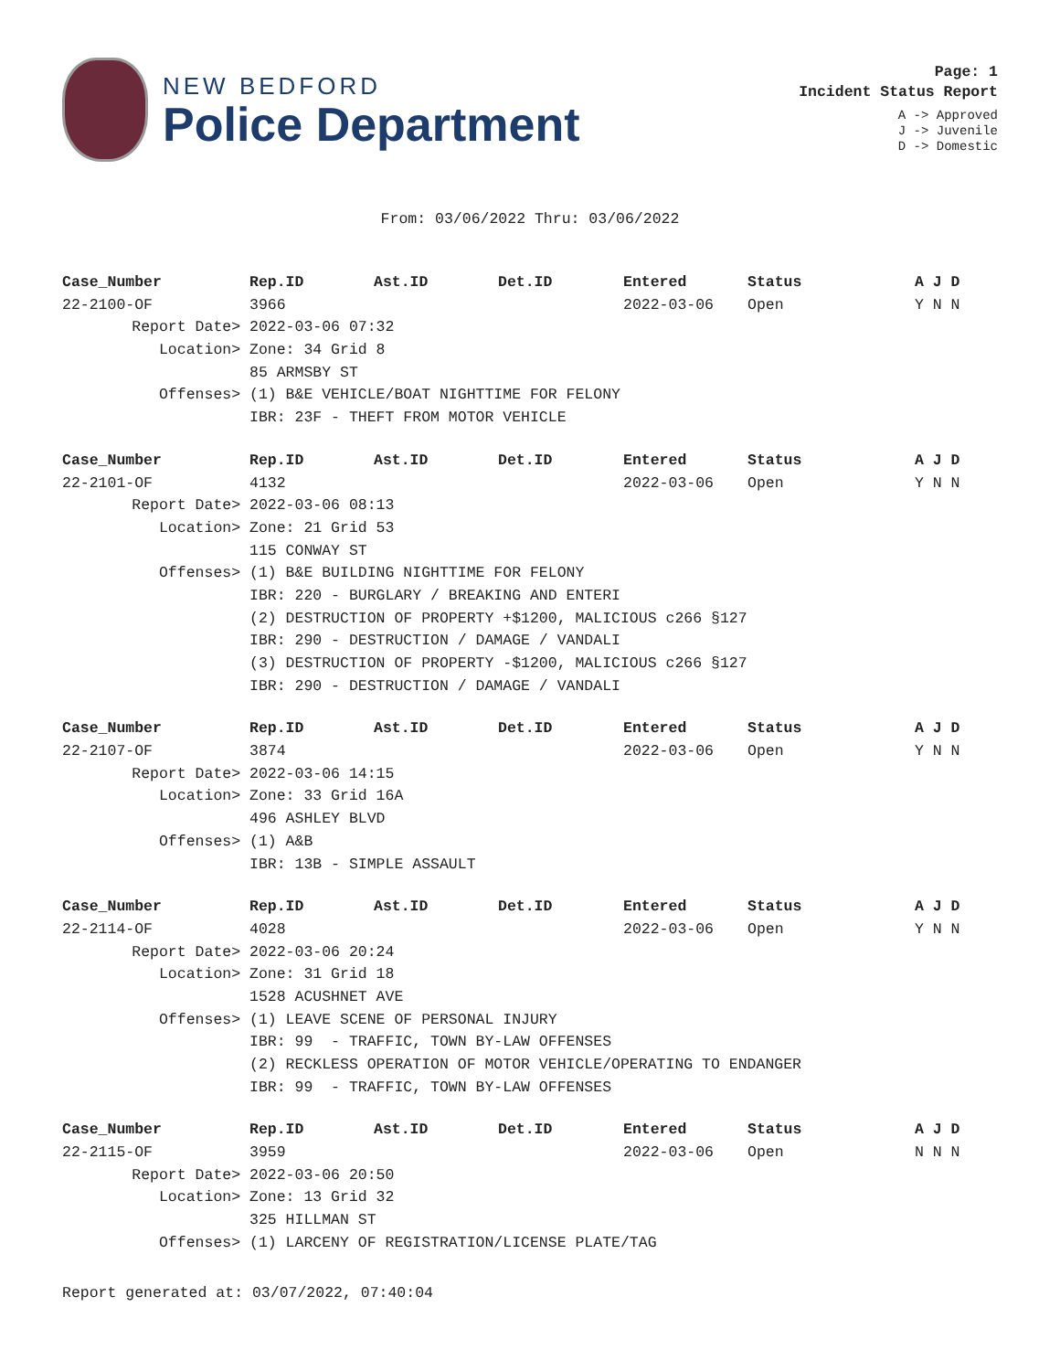NEW BEDFORD
Police Department
Page: 1
Incident Status Report
A -> Approved
J -> Juvenile
D -> Domestic
From: 03/06/2022 Thru: 03/06/2022
| Case_Number | Rep.ID | Ast.ID | Det.ID | Entered | Status | A J D |
| --- | --- | --- | --- | --- | --- | --- |
| 22-2100-OF | 3966 | | | 2022-03-06 | Open | Y N N |
| Report Date> | 2022-03-06 07:32 | | | | | |
| Location> | Zone: 34 Grid 8 | | | | | |
| | 85 ARMSBY ST | | | | | |
| Offenses> | (1) B&E VEHICLE/BOAT NIGHTTIME FOR FELONY | | | | | |
| | IBR: 23F - THEFT FROM MOTOR VEHICLE | | | | | |
| Case_Number | Rep.ID | Ast.ID | Det.ID | Entered | Status | A J D |
| --- | --- | --- | --- | --- | --- | --- |
| 22-2101-OF | 4132 | | | 2022-03-06 | Open | Y N N |
| Report Date> | 2022-03-06 08:13 | | | | | |
| Location> | Zone: 21 Grid 53 | | | | | |
| | 115 CONWAY ST | | | | | |
| Offenses> | (1) B&E BUILDING NIGHTTIME FOR FELONY | | | | | |
| | IBR: 220 - BURGLARY / BREAKING AND ENTERI | | | | | |
| | (2) DESTRUCTION OF PROPERTY +$1200, MALICIOUS c266 §127 | | | | | |
| | IBR: 290 - DESTRUCTION / DAMAGE / VANDALI | | | | | |
| | (3) DESTRUCTION OF PROPERTY -$1200, MALICIOUS c266 §127 | | | | | |
| | IBR: 290 - DESTRUCTION / DAMAGE / VANDALI | | | | | |
| Case_Number | Rep.ID | Ast.ID | Det.ID | Entered | Status | A J D |
| --- | --- | --- | --- | --- | --- | --- |
| 22-2107-OF | 3874 | | | 2022-03-06 | Open | Y N N |
| Report Date> | 2022-03-06 14:15 | | | | | |
| Location> | Zone: 33 Grid 16A | | | | | |
| | 496 ASHLEY BLVD | | | | | |
| Offenses> | (1) A&B | | | | | |
| | IBR: 13B - SIMPLE ASSAULT | | | | | |
| Case_Number | Rep.ID | Ast.ID | Det.ID | Entered | Status | A J D |
| --- | --- | --- | --- | --- | --- | --- |
| 22-2114-OF | 4028 | | | 2022-03-06 | Open | Y N N |
| Report Date> | 2022-03-06 20:24 | | | | | |
| Location> | Zone: 31 Grid 18 | | | | | |
| | 1528 ACUSHNET AVE | | | | | |
| Offenses> | (1) LEAVE SCENE OF PERSONAL INJURY | | | | | |
| | IBR: 99 - TRAFFIC, TOWN BY-LAW OFFENSES | | | | | |
| | (2) RECKLESS OPERATION OF MOTOR VEHICLE/OPERATING TO ENDANGER | | | | | |
| | IBR: 99 - TRAFFIC, TOWN BY-LAW OFFENSES | | | | | |
| Case_Number | Rep.ID | Ast.ID | Det.ID | Entered | Status | A J D |
| --- | --- | --- | --- | --- | --- | --- |
| 22-2115-OF | 3959 | | | 2022-03-06 | Open | N N N |
| Report Date> | 2022-03-06 20:50 | | | | | |
| Location> | Zone: 13 Grid 32 | | | | | |
| | 325 HILLMAN ST | | | | | |
| Offenses> | (1) LARCENY OF REGISTRATION/LICENSE PLATE/TAG | | | | | |
Report generated at: 03/07/2022, 07:40:04